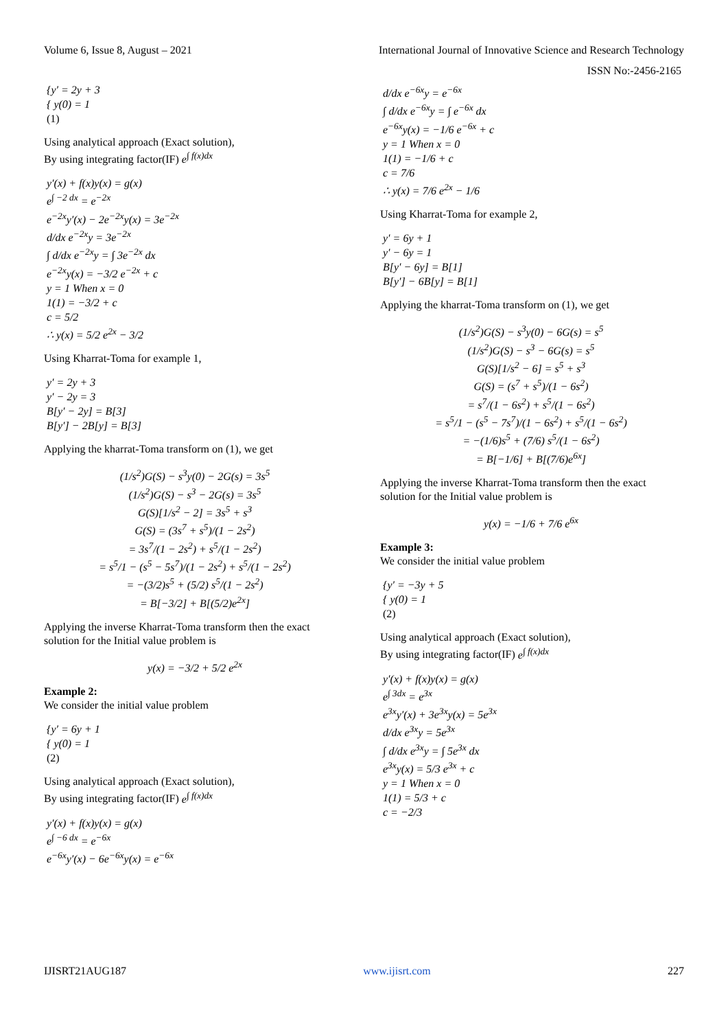Volume 6, Issue 8, August – 2021 International Journal of Innovative Science and Research Technology
ISSN No:-2456-2165
{y′ = 2y + 3
{ y(0) = 1
(1)
Using analytical approach (Exact solution),
By using integrating factor(IF) e<sup>∫ f(x)dx</sup>
y′(x) + f(x)y(x) = g(x)
e<sup>∫ −2 dx</sup> = e<sup>−2x</sup>
e<sup>−2x</sup>y′(x) − 2e<sup>−2x</sup>y(x) = 3e<sup>−2x</sup>
d/dx e<sup>−2x</sup>y = 3e<sup>−2x</sup>
∫ d/dx e<sup>−2x</sup>y = ∫ 3e<sup>−2x</sup> dx
e<sup>−2x</sup>y(x) = −3/2 e<sup>−2x</sup> + c
y = 1 When x = 0
1(1) = −3/2 + c
c = 5/2
∴ y(x) = 5/2 e<sup>2x</sup> − 3/2
Using Kharrat-Toma for example 1,
y′ = 2y + 3
y′ − 2y = 3
B[y′ − 2y] = B[3]
B[y′] − 2B[y] = B[3]
Applying the kharrat-Toma transform on (1), we get
(1/s<sup>2</sup>)G(S) − s<sup>3</sup>y(0) − 2G(s) = 3s<sup>5</sup>
(1/s<sup>2</sup>)G(S) − s<sup>3</sup> − 2G(s) = 3s<sup>5</sup>
G(S)[1/s<sup>2</sup> − 2] = 3s<sup>5</sup> + s<sup>3</sup>
G(S) = (3s<sup>7</sup> + s<sup>5</sup>)/(1 − 2s<sup>2</sup>)
= 3s<sup>7</sup>/(1 − 2s<sup>2</sup>) + s<sup>5</sup>/(1 − 2s<sup>2</sup>)
= s<sup>5</sup>/1 − (s<sup>5</sup> − 5s<sup>7</sup>)/(1 − 2s<sup>2</sup>) + s<sup>5</sup>/(1 − 2s<sup>2</sup>)
= −(3/2)s<sup>5</sup> + (5/2) s<sup>5</sup>/(1 − 2s<sup>2</sup>)
= B[−3/2] + B[(5/2)e<sup>2x</sup>]
Applying the inverse Kharrat-Toma transform then the exact solution for the Initial value problem is
y(x) = −3/2 + 5/2 e<sup>2x</sup>
Example 2:
We consider the initial value problem
{y′ = 6y + 1
{ y(0) = 1
(2)
Using analytical approach (Exact solution),
By using integrating factor(IF) e<sup>∫ f(x)dx</sup>
y′(x) + f(x)y(x) = g(x)
e<sup>∫ −6 dx</sup> = e<sup>−6x</sup>
e<sup>−6x</sup>y′(x) − 6e<sup>−6x</sup>y(x) = e<sup>−6x</sup>
d/dx e<sup>−6x</sup>y = e<sup>−6x</sup>
∫ d/dx e<sup>−6x</sup>y = ∫ e<sup>−6x</sup> dx
e<sup>−6x</sup>y(x) = −1/6 e<sup>−6x</sup> + c
y = 1 When x = 0
1(1) = −1/6 + c
c = 7/6
∴ y(x) = 7/6 e<sup>2x</sup> − 1/6
Using Kharrat-Toma for example 2,
y′ = 6y + 1
y′ − 6y = 1
B[y′ − 6y] = B[1]
B[y′] − 6B[y] = B[1]
Applying the kharrat-Toma transform on (1), we get
(1/s<sup>2</sup>)G(S) − s<sup>3</sup>y(0) − 6G(s) = s<sup>5</sup>
(1/s<sup>2</sup>)G(S) − s<sup>3</sup> − 6G(s) = s<sup>5</sup>
G(S)[1/s<sup>2</sup> − 6] = s<sup>5</sup> + s<sup>3</sup>
G(S) = (s<sup>7</sup> + s<sup>5</sup>)/(1 − 6s<sup>2</sup>)
= s<sup>7</sup>/(1 − 6s<sup>2</sup>) + s<sup>5</sup>/(1 − 6s<sup>2</sup>)
= s<sup>5</sup>/1 − (s<sup>5</sup> − 7s<sup>7</sup>)/(1 − 6s<sup>2</sup>) + s<sup>5</sup>/(1 − 6s<sup>2</sup>)
= −(1/6)s<sup>5</sup> + (7/6) s<sup>5</sup>/(1 − 6s<sup>2</sup>)
= B[−1/6] + B[(7/6)e<sup>6x</sup>]
Applying the inverse Kharrat-Toma transform then the exact solution for the Initial value problem is
y(x) = −1/6 + 7/6 e<sup>6x</sup>
Example 3:
We consider the initial value problem
{y′ = −3y + 5
{ y(0) = 1
(2)
Using analytical approach (Exact solution),
By using integrating factor(IF) e<sup>∫ f(x)dx</sup>
y′(x) + f(x)y(x) = g(x)
e<sup>∫ 3dx</sup> = e<sup>3x</sup>
e<sup>3x</sup>y′(x) + 3e<sup>3x</sup>y(x) = 5e<sup>3x</sup>
d/dx e<sup>3x</sup>y = 5e<sup>3x</sup>
∫ d/dx e<sup>3x</sup>y = ∫ 5e<sup>3x</sup> dx
e<sup>3x</sup>y(x) = 5/3 e<sup>3x</sup> + c
y = 1 When x = 0
1(1) = 5/3 + c
c = −2/3
IJISRT21AUG187 www.ijisrt.com 227